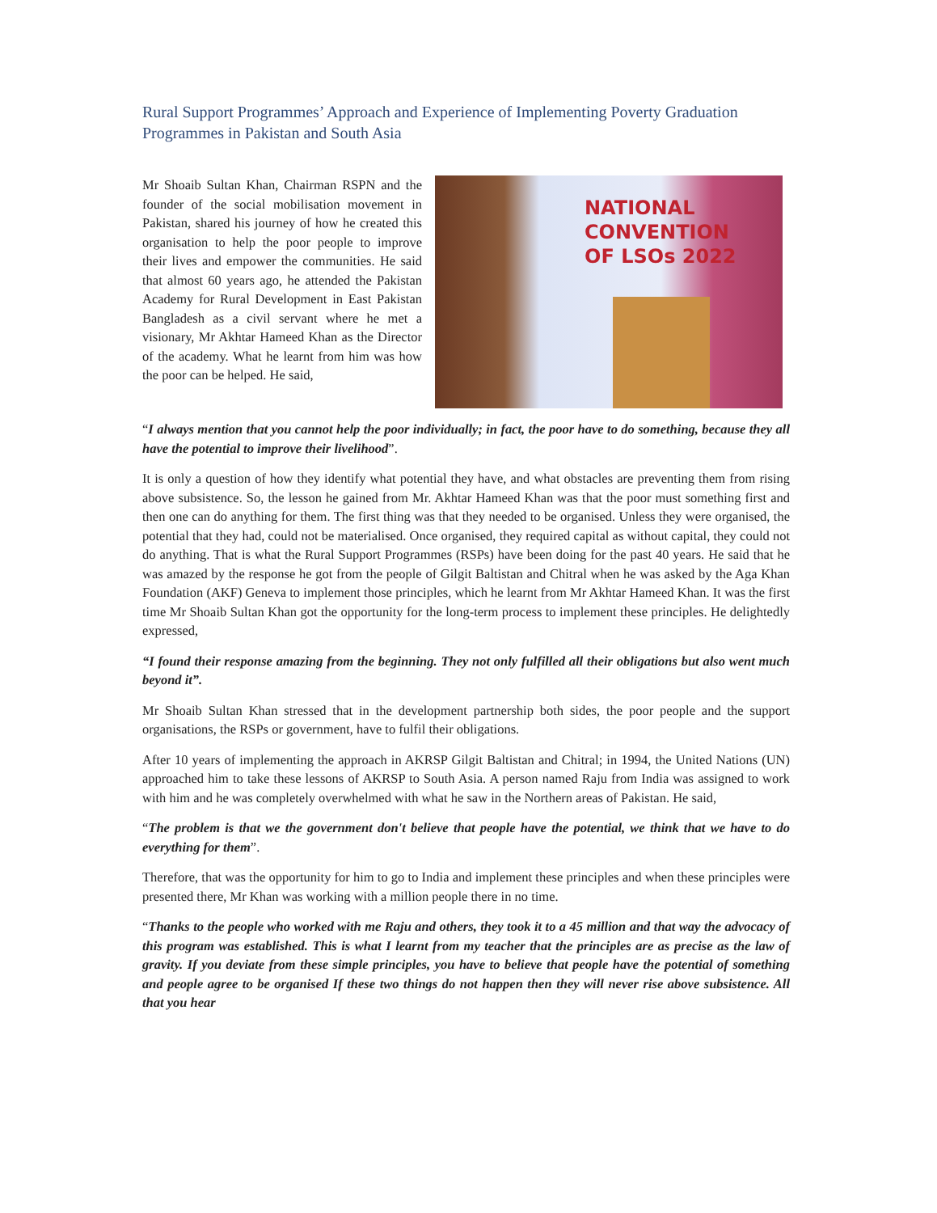Rural Support Programmes’ Approach and Experience of Implementing Poverty Graduation Programmes in Pakistan and South Asia
Mr Shoaib Sultan Khan, Chairman RSPN and the founder of the social mobilisation movement in Pakistan, shared his journey of how he created this organisation to help the poor people to improve their lives and empower the communities. He said that almost 60 years ago, he attended the Pakistan Academy for Rural Development in East Pakistan Bangladesh as a civil servant where he met a visionary, Mr Akhtar Hameed Khan as the Director of the academy. What he learnt from him was how the poor can be helped. He said,
NATIONAL
CONVENTION
OF LSOs 2022
“I always mention that you cannot help the poor individually; in fact, the poor have to do something, because they all have the potential to improve their livelihood”.
It is only a question of how they identify what potential they have, and what obstacles are preventing them from rising above subsistence. So, the lesson he gained from Mr. Akhtar Hameed Khan was that the poor must something first and then one can do anything for them. The first thing was that they needed to be organised. Unless they were organised, the potential that they had, could not be materialised. Once organised, they required capital as without capital, they could not do anything. That is what the Rural Support Programmes (RSPs) have been doing for the past 40 years. He said that he was amazed by the response he got from the people of Gilgit Baltistan and Chitral when he was asked by the Aga Khan Foundation (AKF) Geneva to implement those principles, which he learnt from Mr Akhtar Hameed Khan. It was the first time Mr Shoaib Sultan Khan got the opportunity for the long-term process to implement these principles. He delightedly expressed,
“I found their response amazing from the beginning. They not only fulfilled all their obligations but also went much beyond it”.
Mr Shoaib Sultan Khan stressed that in the development partnership both sides, the poor people and the support organisations, the RSPs or government, have to fulfil their obligations.
After 10 years of implementing the approach in AKRSP Gilgit Baltistan and Chitral; in 1994, the United Nations (UN) approached him to take these lessons of AKRSP to South Asia. A person named Raju from India was assigned to work with him and he was completely overwhelmed with what he saw in the Northern areas of Pakistan. He said,
“The problem is that we the government don't believe that people have the potential, we think that we have to do everything for them”.
Therefore, that was the opportunity for him to go to India and implement these principles and when these principles were presented there, Mr Khan was working with a million people there in no time.
“Thanks to the people who worked with me Raju and others, they took it to a 45 million and that way the advocacy of this program was established. This is what I learnt from my teacher that the principles are as precise as the law of gravity. If you deviate from these simple principles, you have to believe that people have the potential of something and people agree to be organised If these two things do not happen then they will never rise above subsistence. All that you hear